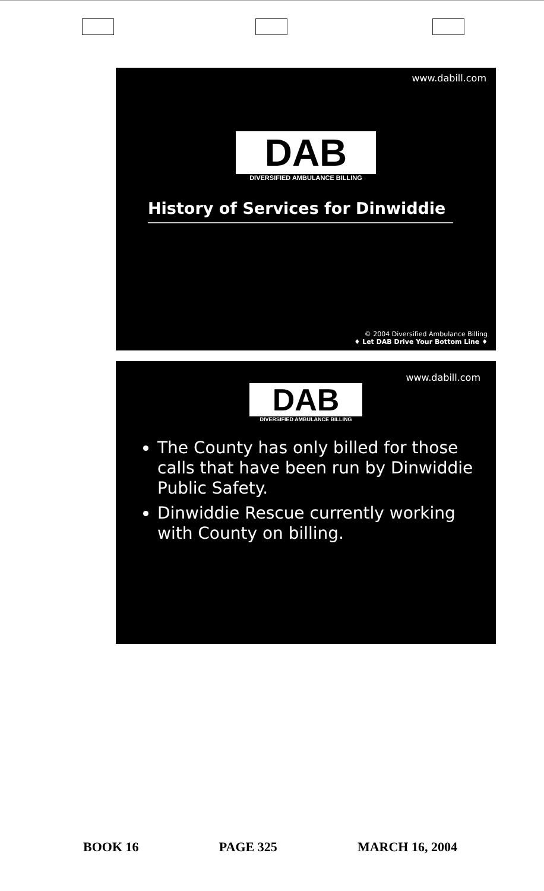www.dabill.com
DAB
DIVERSIFIED AMBULANCE BILLING
History of Services for Dinwiddie
© 2004 Diversified Ambulance Billing
♦ Let DAB Drive Your Bottom Line ♦
www.dabill.com
DAB
DIVERSIFIED AMBULANCE BILLING
The County has only billed for those calls that have been run by Dinwiddie Public Safety.
Dinwiddie Rescue currently working with County on billing.
BOOK 16 PAGE 325 MARCH 16, 2004